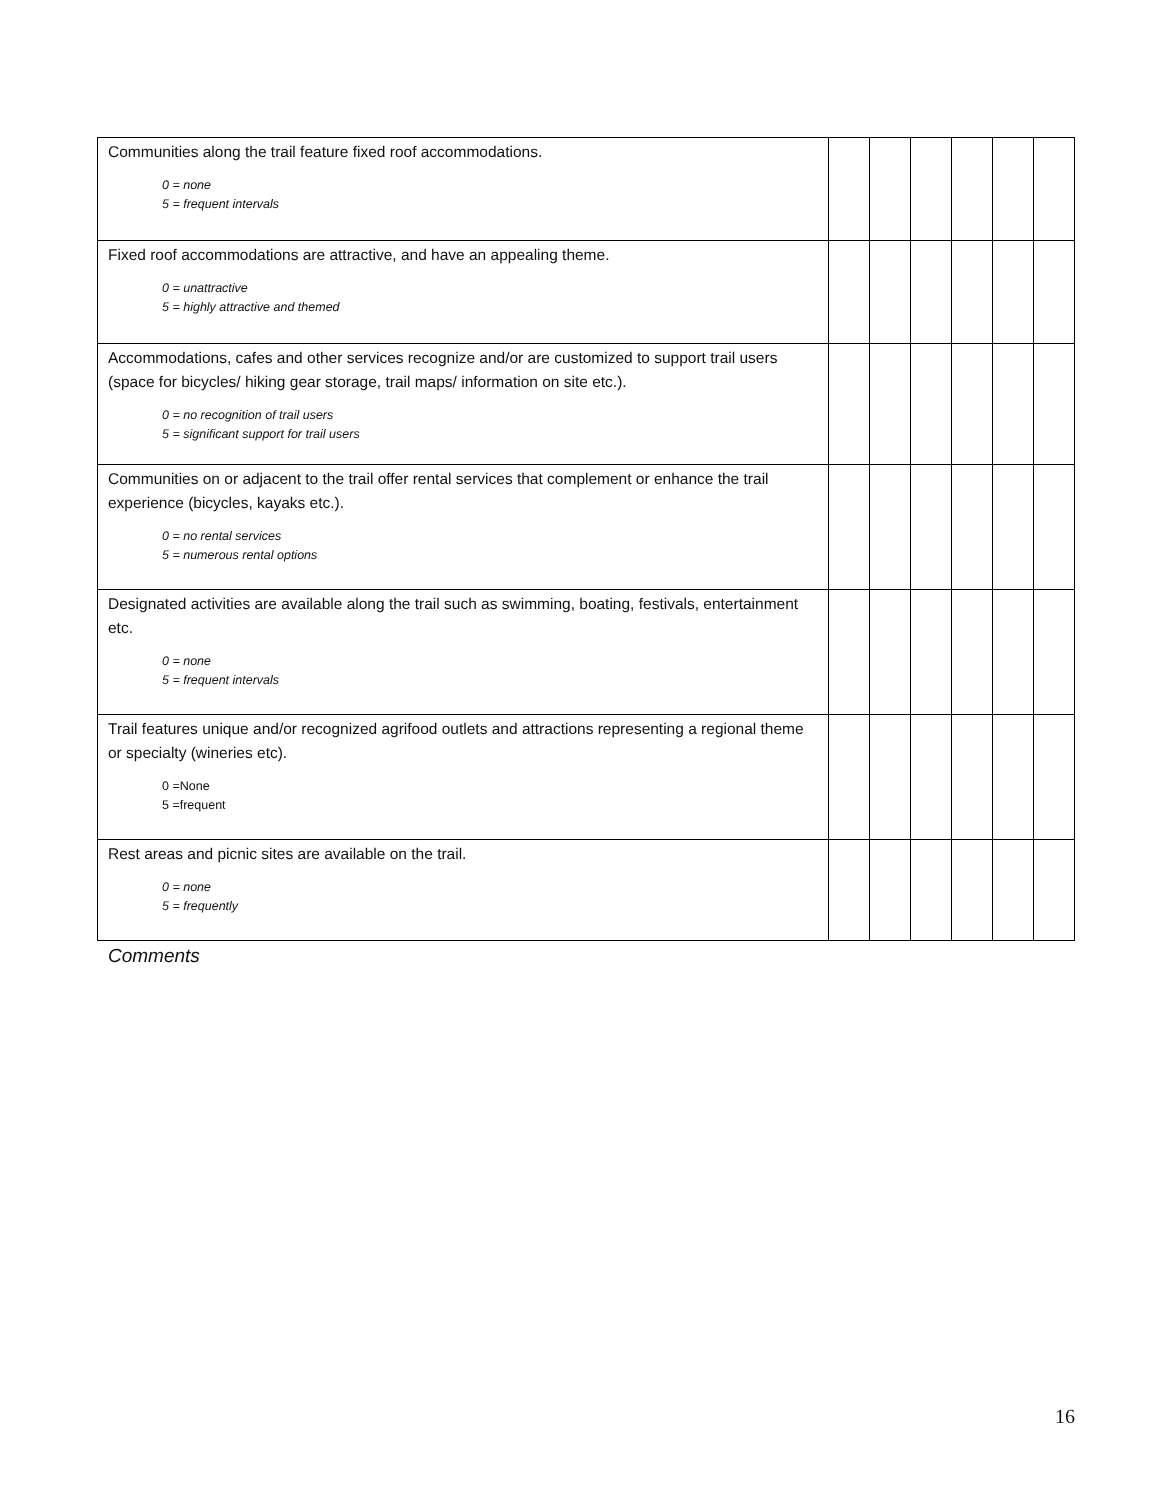| Communities along the trail feature fixed roof accommodations. 0 = none 5 = frequent intervals | | | | | | |
| Fixed roof accommodations are attractive, and have an appealing theme. 0 = unattractive 5 = highly attractive and themed | | | | | | |
| Accommodations, cafes and other services recognize and/or are customized to support trail users (space for bicycles/ hiking gear storage, trail maps/ information on site etc.). 0 = no recognition of trail users 5 = significant support for trail users | | | | | | |
| Communities on or adjacent to the trail offer rental services that complement or enhance the trail experience (bicycles, kayaks etc.). 0 = no rental services 5 = numerous rental options | | | | | | |
| Designated activities are available along the trail such as swimming, boating, festivals, entertainment etc. 0 = none 5 = frequent intervals | | | | | | |
| Trail features unique and/or recognized agrifood outlets and attractions representing a regional theme or specialty (wineries etc). 0 =None 5 =frequent | | | | | | |
| Rest areas and picnic sites are available on the trail. 0 = none 5 = frequently | | | | | | |
Comments
16